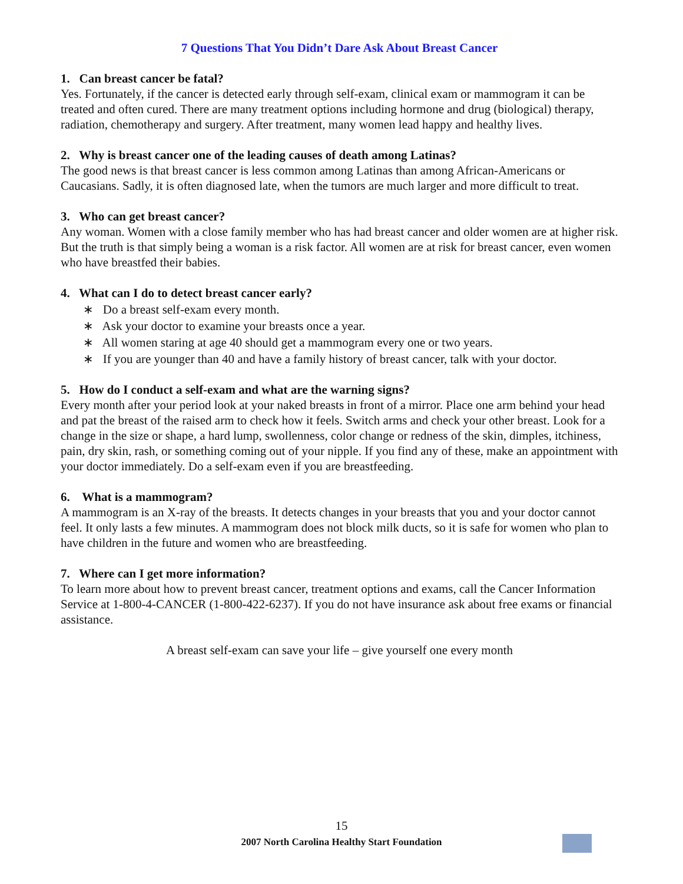7 Questions That You Didn’t Dare Ask About Breast Cancer
1. Can breast cancer be fatal?
Yes. Fortunately, if the cancer is detected early through self-exam, clinical exam or mammogram it can be treated and often cured. There are many treatment options including hormone and drug (biological) therapy, radiation, chemotherapy and surgery. After treatment, many women lead happy and healthy lives.
2. Why is breast cancer one of the leading causes of death among Latinas?
The good news is that breast cancer is less common among Latinas than among African-Americans or Caucasians. Sadly, it is often diagnosed late, when the tumors are much larger and more difficult to treat.
3. Who can get breast cancer?
Any woman. Women with a close family member who has had breast cancer and older women are at higher risk. But the truth is that simply being a woman is a risk factor. All women are at risk for breast cancer, even women who have breastfed their babies.
4. What can I do to detect breast cancer early?
∗ Do a breast self-exam every month.
∗ Ask your doctor to examine your breasts once a year.
∗ All women staring at age 40 should get a mammogram every one or two years.
∗ If you are younger than 40 and have a family history of breast cancer, talk with your doctor.
5. How do I conduct a self-exam and what are the warning signs?
Every month after your period look at your naked breasts in front of a mirror. Place one arm behind your head and pat the breast of the raised arm to check how it feels. Switch arms and check your other breast. Look for a change in the size or shape, a hard lump, swollenness, color change or redness of the skin, dimples, itchiness, pain, dry skin, rash, or something coming out of your nipple. If you find any of these, make an appointment with your doctor immediately. Do a self-exam even if you are breastfeeding.
6. What is a mammogram?
A mammogram is an X-ray of the breasts. It detects changes in your breasts that you and your doctor cannot feel. It only lasts a few minutes. A mammogram does not block milk ducts, so it is safe for women who plan to have children in the future and women who are breastfeeding.
7. Where can I get more information?
To learn more about how to prevent breast cancer, treatment options and exams, call the Cancer Information Service at 1-800-4-CANCER (1-800-422-6237). If you do not have insurance ask about free exams or financial assistance.
A breast self-exam can save your life – give yourself one every month
15
2007 North Carolina Healthy Start Foundation